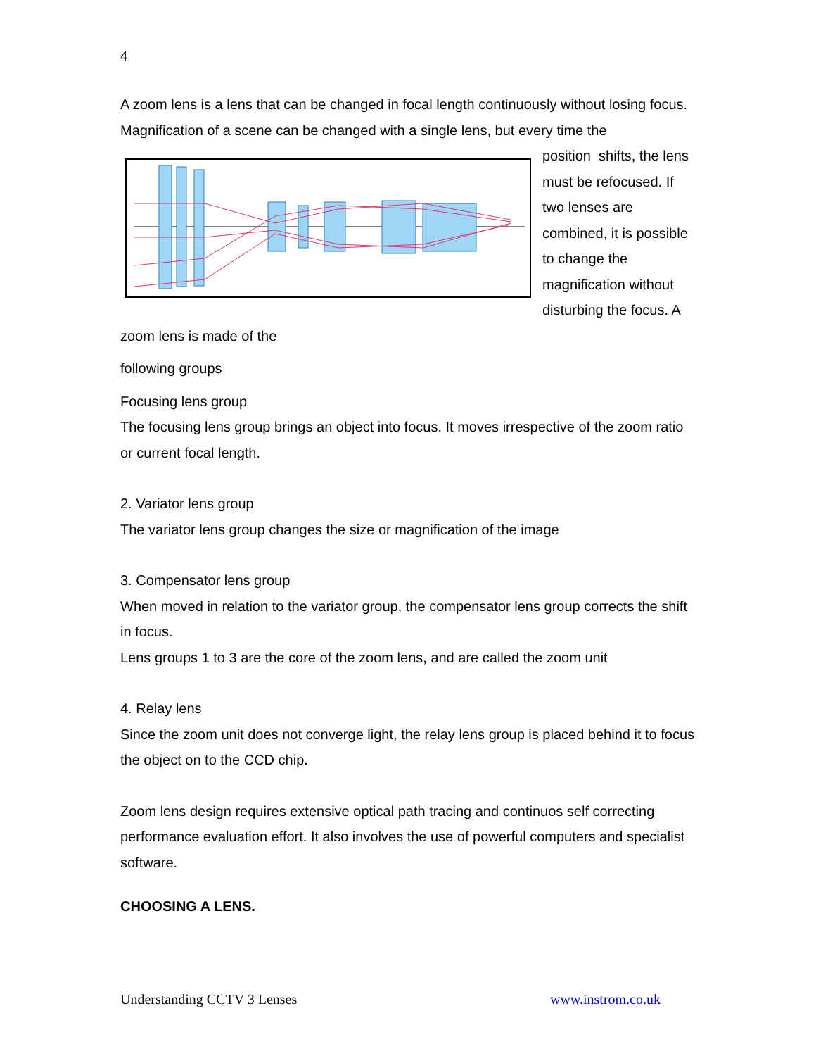4
A zoom lens is a lens that can be changed in focal length continuously without losing focus. Magnification of a scene can be changed with a single lens, but every time the
position shifts, the lens must be refocused. If two lenses are combined, it is possible to change the magnification without disturbing the focus. A zoom lens is made of the
following groups
Focusing lens group
The focusing lens group brings an object into focus. It moves irrespective of the zoom ratio or current focal length.
2. Variator lens group
The variator lens group changes the size or magnification of the image
3. Compensator lens group
When moved in relation to the variator group, the compensator lens group corrects the shift in focus.
Lens groups 1 to 3 are the core of the zoom lens, and are called the zoom unit
4. Relay lens
Since the zoom unit does not converge light, the relay lens group is placed behind it to focus the object on to the CCD chip.
Zoom lens design requires extensive optical path tracing and continuos self correcting performance evaluation effort. It also involves the use of powerful computers and specialist software.
CHOOSING A LENS.
Understanding CCTV 3 Lenses www.instrom.co.uk